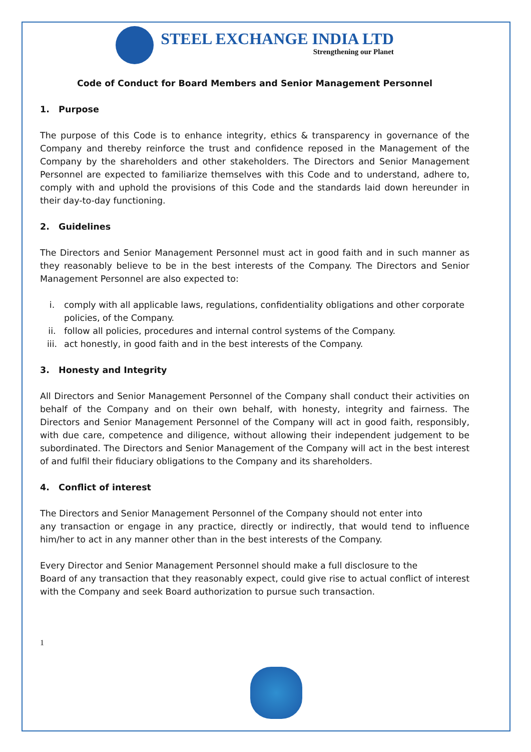STEEL EXCHANGE INDIA LTD
Strengthening our Planet
Code of Conduct for Board Members and Senior Management Personnel
1. Purpose
The purpose of this Code is to enhance integrity, ethics & transparency in governance of the Company and thereby reinforce the trust and confidence reposed in the Management of the Company by the shareholders and other stakeholders. The Directors and Senior Management Personnel are expected to familiarize themselves with this Code and to understand, adhere to, comply with and uphold the provisions of this Code and the standards laid down hereunder in their day-to-day functioning.
2. Guidelines
The Directors and Senior Management Personnel must act in good faith and in such manner as they reasonably believe to be in the best interests of the Company. The Directors and Senior Management Personnel are also expected to:
i. comply with all applicable laws, regulations, confidentiality obligations and other corporate policies, of the Company.
ii. follow all policies, procedures and internal control systems of the Company.
iii. act honestly, in good faith and in the best interests of the Company.
3. Honesty and Integrity
All Directors and Senior Management Personnel of the Company shall conduct their activities on behalf of the Company and on their own behalf, with honesty, integrity and fairness. The Directors and Senior Management Personnel of the Company will act in good faith, responsibly, with due care, competence and diligence, without allowing their independent judgement to be subordinated. The Directors and Senior Management of the Company will act in the best interest of and fulfil their fiduciary obligations to the Company and its shareholders.
4. Conflict of interest
The Directors and Senior Management Personnel of the Company should not enter into
any transaction or engage in any practice, directly or indirectly, that would tend to influence him/her to act in any manner other than in the best interests of the Company.
Every Director and Senior Management Personnel should make a full disclosure to the
Board of any transaction that they reasonably expect, could give rise to actual conflict of interest with the Company and seek Board authorization to pursue such transaction.
1